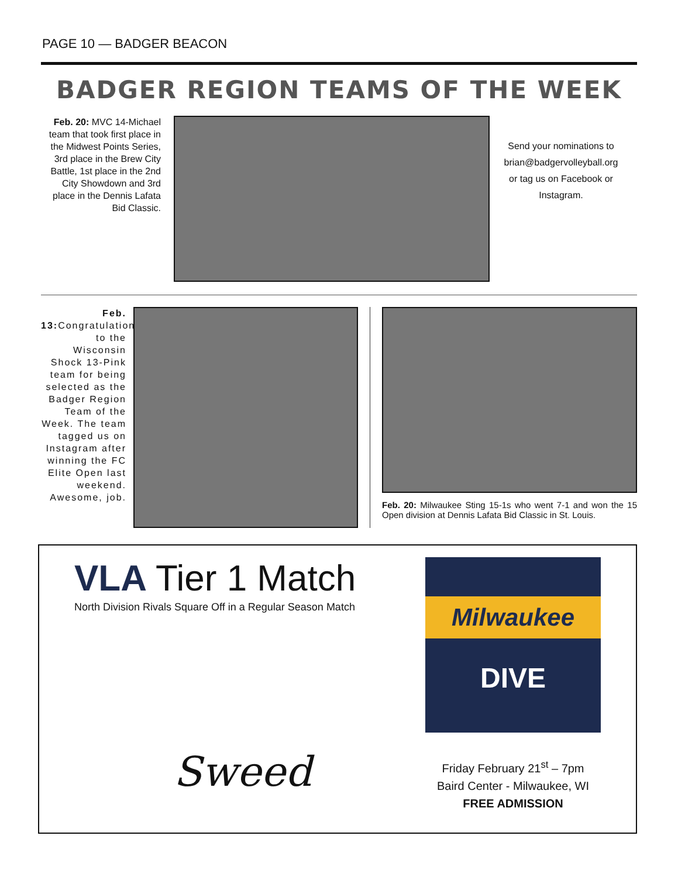PAGE 10 — BADGER BEACON
BADGER REGION TEAMS OF THE WEEK
Feb. 20: MVC 14-Michael team that took first place in the Midwest Points Series, 3rd place in the Brew City Battle, 1st place in the 2nd City Showdown and 3rd place in the Dennis Lafata Bid Classic.
Send your nominations to brian@badgervolleyball.org or tag us on Facebook or Instagram.
Feb. 13: Congratulations to the Wisconsin Shock 13-Pink team for being selected as the Badger Region Team of the Week. The team tagged us on Instagram after winning the FC Elite Open last weekend. Awesome, job.
Feb. 20: Milwaukee Sting 15-1s who went 7-1 and won the 15 Open division at Dennis Lafata Bid Classic in St. Louis.
VLA Tier 1 Match
North Division Rivals Square Off in a Regular Season Match
Sweed
Milwaukee
DIVE
Friday February 21<sup>st</sup> – 7pm
Baird Center - Milwaukee, WI
FREE ADMISSION